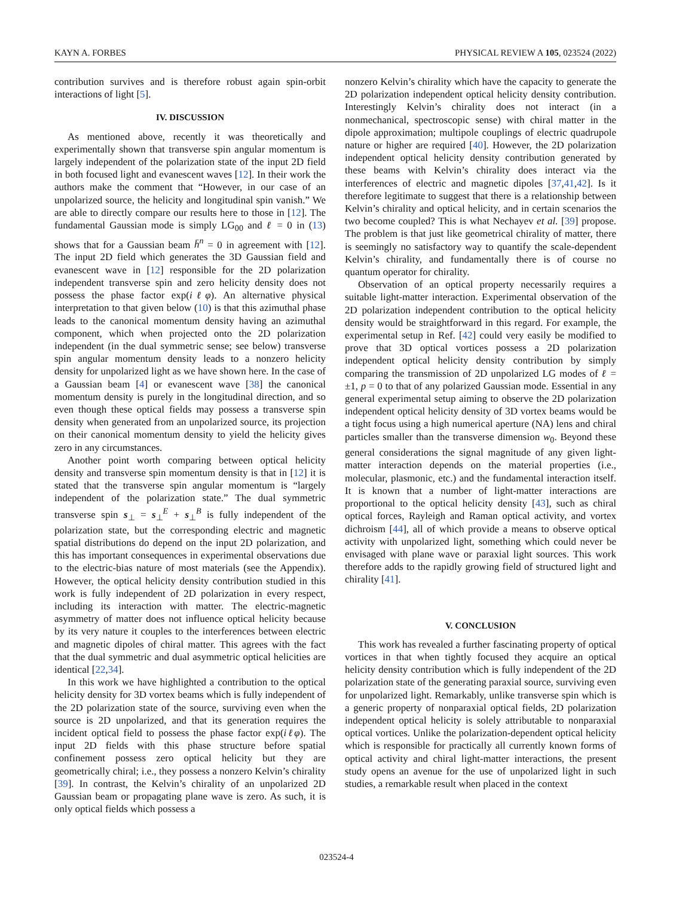KAYN A. FORBES PHYSICAL REVIEW A 105, 023524 (2022)
contribution survives and is therefore robust again spin-orbit interactions of light [5].
IV. DISCUSSION
As mentioned above, recently it was theoretically and experimentally shown that transverse spin angular momentum is largely independent of the polarization state of the input 2D field in both focused light and evanescent waves [12]. In their work the authors make the comment that “However, in our case of an unpolarized source, the helicity and longitudinal spin vanish.” We are able to directly compare our results here to those in [12]. The fundamental Gaussian mode is simply LG<sub>00</sub> and ℓ = 0 in (13) shows that for a Gaussian beam h̄<sup>n</sup> = 0 in agreement with [12]. The input 2D field which generates the 3D Gaussian field and evanescent wave in [12] responsible for the 2D polarization independent transverse spin and zero helicity density does not possess the phase factor exp(iℓφ). An alternative physical interpretation to that given below (10) is that this azimuthal phase leads to the canonical momentum density having an azimuthal component, which when projected onto the 2D polarization independent (in the dual symmetric sense; see below) transverse spin angular momentum density leads to a nonzero helicity density for unpolarized light as we have shown here. In the case of a Gaussian beam [4] or evanescent wave [38] the canonical momentum density is purely in the longitudinal direction, and so even though these optical fields may possess a transverse spin density when generated from an unpolarized source, its projection on their canonical momentum density to yield the helicity gives zero in any circumstances.
Another point worth comparing between optical helicity density and transverse spin momentum density is that in [12] it is stated that the transverse spin angular momentum is “largely independent of the polarization state.” The dual symmetric transverse spin s<sub>⊥</sub> = s<sub>⊥</sub><sup>E</sup> + s<sub>⊥</sub><sup>B</sup> is fully independent of the polarization state, but the corresponding electric and magnetic spatial distributions do depend on the input 2D polarization, and this has important consequences in experimental observations due to the electric-bias nature of most materials (see the Appendix). However, the optical helicity density contribution studied in this work is fully independent of 2D polarization in every respect, including its interaction with matter. The electric-magnetic asymmetry of matter does not influence optical helicity because by its very nature it couples to the interferences between electric and magnetic dipoles of chiral matter. This agrees with the fact that the dual symmetric and dual asymmetric optical helicities are identical [22,34].
In this work we have highlighted a contribution to the optical helicity density for 3D vortex beams which is fully independent of the 2D polarization state of the source, surviving even when the source is 2D unpolarized, and that its generation requires the incident optical field to possess the phase factor exp(iℓφ). The input 2D fields with this phase structure before spatial confinement possess zero optical helicity but they are geometrically chiral; i.e., they possess a nonzero Kelvin’s chirality [39]. In contrast, the Kelvin’s chirality of an unpolarized 2D Gaussian beam or propagating plane wave is zero. As such, it is only optical fields which possess a
nonzero Kelvin’s chirality which have the capacity to generate the 2D polarization independent optical helicity density contribution. Interestingly Kelvin’s chirality does not interact (in a nonmechanical, spectroscopic sense) with chiral matter in the dipole approximation; multipole couplings of electric quadrupole nature or higher are required [40]. However, the 2D polarization independent optical helicity density contribution generated by these beams with Kelvin’s chirality does interact via the interferences of electric and magnetic dipoles [37,41,42]. Is it therefore legitimate to suggest that there is a relationship between Kelvin’s chirality and optical helicity, and in certain scenarios the two become coupled? This is what Nechayev et al. [39] propose. The problem is that just like geometrical chirality of matter, there is seemingly no satisfactory way to quantify the scale-dependent Kelvin’s chirality, and fundamentally there is of course no quantum operator for chirality.
Observation of an optical property necessarily requires a suitable light-matter interaction. Experimental observation of the 2D polarization independent contribution to the optical helicity density would be straightforward in this regard. For example, the experimental setup in Ref. [42] could very easily be modified to prove that 3D optical vortices possess a 2D polarization independent optical helicity density contribution by simply comparing the transmission of 2D unpolarized LG modes of ℓ = ±1, p = 0 to that of any polarized Gaussian mode. Essential in any general experimental setup aiming to observe the 2D polarization independent optical helicity density of 3D vortex beams would be a tight focus using a high numerical aperture (NA) lens and chiral particles smaller than the transverse dimension w<sub>0</sub>. Beyond these general considerations the signal magnitude of any given light-matter interaction depends on the material properties (i.e., molecular, plasmonic, etc.) and the fundamental interaction itself. It is known that a number of light-matter interactions are proportional to the optical helicity density [43], such as chiral optical forces, Rayleigh and Raman optical activity, and vortex dichroism [44], all of which provide a means to observe optical activity with unpolarized light, something which could never be envisaged with plane wave or paraxial light sources. This work therefore adds to the rapidly growing field of structured light and chirality [41].
V. CONCLUSION
This work has revealed a further fascinating property of optical vortices in that when tightly focused they acquire an optical helicity density contribution which is fully independent of the 2D polarization state of the generating paraxial source, surviving even for unpolarized light. Remarkably, unlike transverse spin which is a generic property of nonparaxial optical fields, 2D polarization independent optical helicity is solely attributable to nonparaxial optical vortices. Unlike the polarization-dependent optical helicity which is responsible for practically all currently known forms of optical activity and chiral light-matter interactions, the present study opens an avenue for the use of unpolarized light in such studies, a remarkable result when placed in the context
023524-4